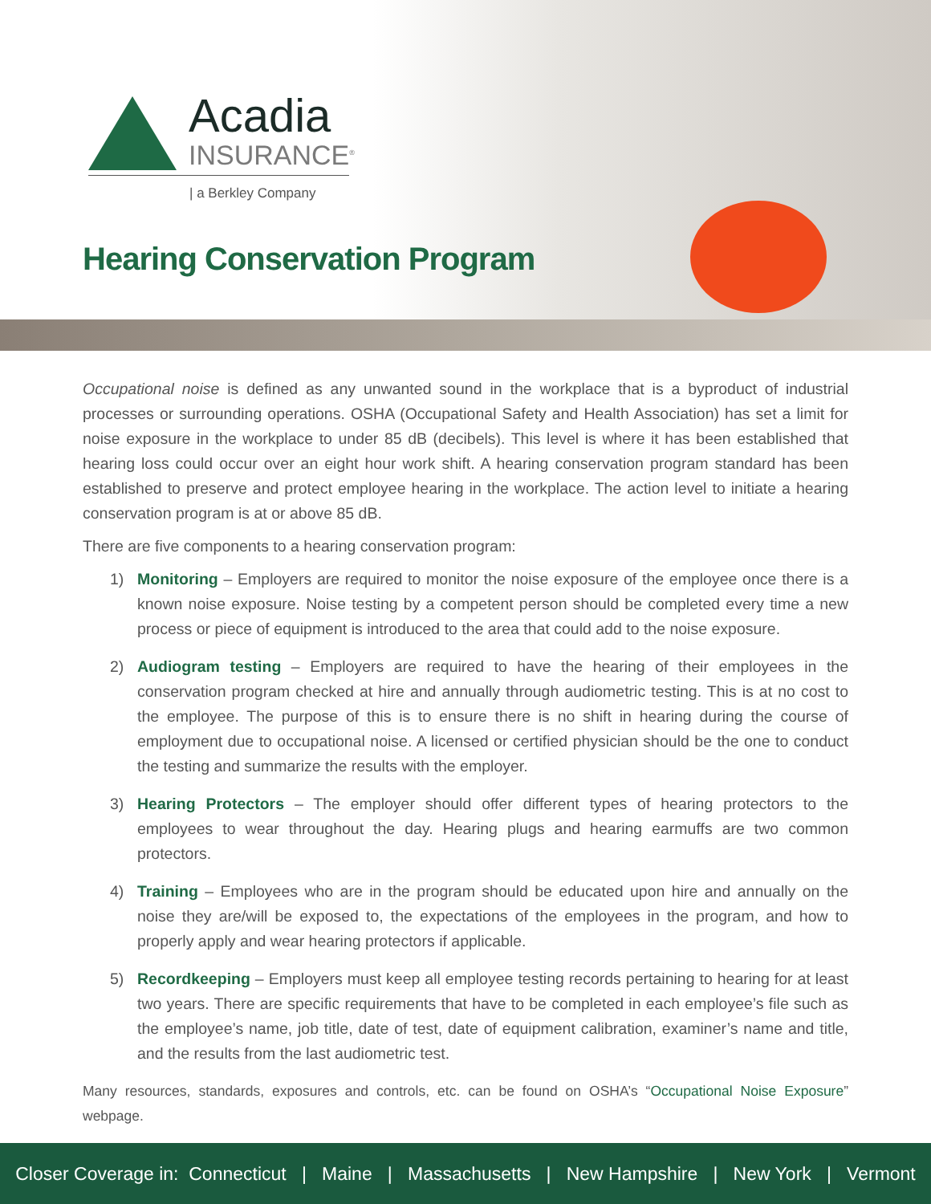Acadia
INSURANCE<sup>®</sup>
| a Berkley Company
Hearing Conservation Program
Occupational noise is defined as any unwanted sound in the workplace that is a byproduct of industrial processes or surrounding operations. OSHA (Occupational Safety and Health Association) has set a limit for noise exposure in the workplace to under 85 dB (decibels). This level is where it has been established that hearing loss could occur over an eight hour work shift. A hearing conservation program standard has been established to preserve and protect employee hearing in the workplace. The action level to initiate a hearing conservation program is at or above 85 dB.
There are five components to a hearing conservation program:
1) Monitoring – Employers are required to monitor the noise exposure of the employee once there is a known noise exposure. Noise testing by a competent person should be completed every time a new process or piece of equipment is introduced to the area that could add to the noise exposure.
2) Audiogram testing – Employers are required to have the hearing of their employees in the conservation program checked at hire and annually through audiometric testing. This is at no cost to the employee. The purpose of this is to ensure there is no shift in hearing during the course of employment due to occupational noise. A licensed or certified physician should be the one to conduct the testing and summarize the results with the employer.
3) Hearing Protectors – The employer should offer different types of hearing protectors to the employees to wear throughout the day. Hearing plugs and hearing earmuffs are two common protectors.
4) Training – Employees who are in the program should be educated upon hire and annually on the noise they are/will be exposed to, the expectations of the employees in the program, and how to properly apply and wear hearing protectors if applicable.
5) Recordkeeping – Employers must keep all employee testing records pertaining to hearing for at least two years. There are specific requirements that have to be completed in each employee’s file such as the employee’s name, job title, date of test, date of equipment calibration, examiner’s name and title, and the results from the last audiometric test.
Many resources, standards, exposures and controls, etc. can be found on OSHA’s “Occupational Noise Exposure” webpage.
Closer Coverage in: Connecticut | Maine | Massachusetts | New Hampshire | New York | Vermont